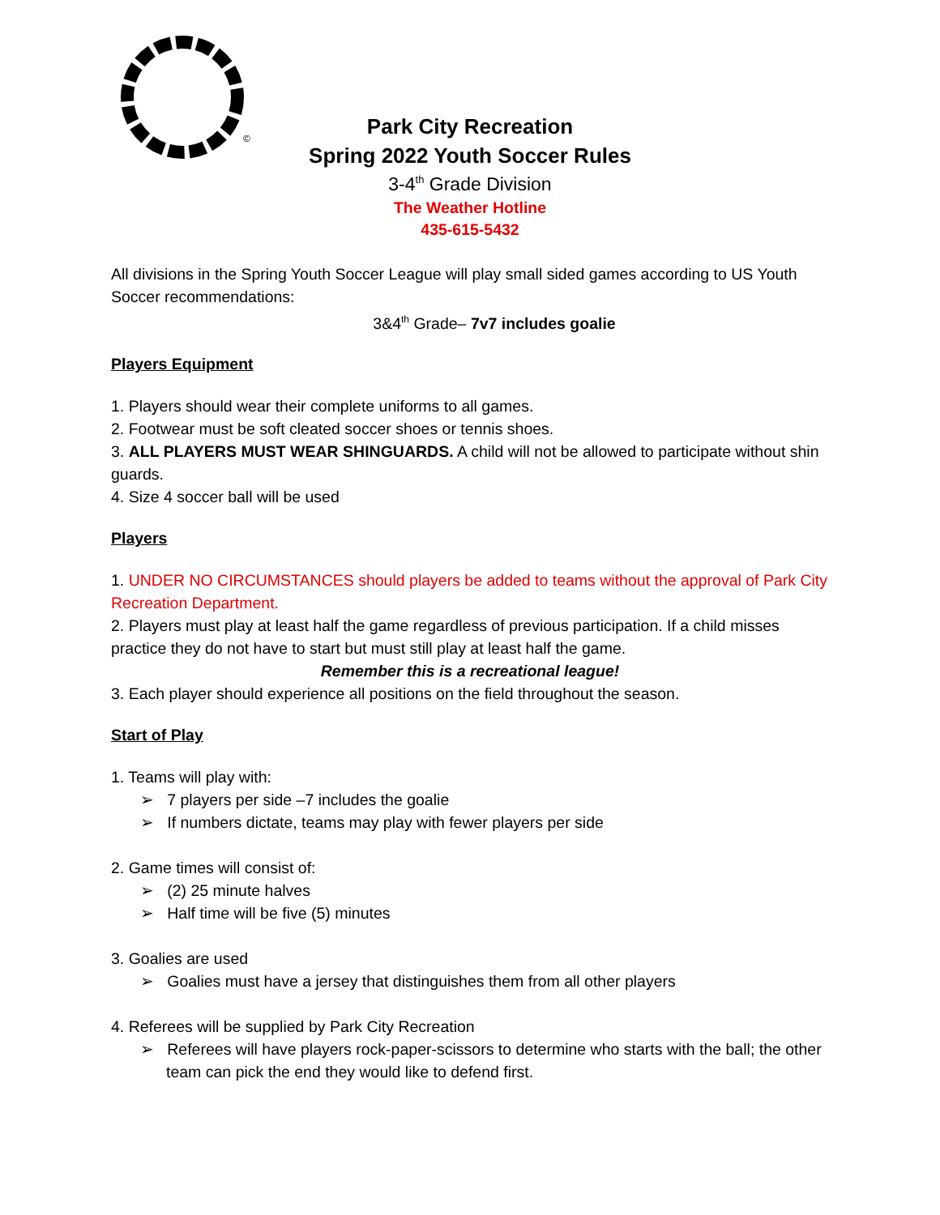©
Park City Recreation
Spring 2022 Youth Soccer Rules
3-4<sup>th</sup> Grade Division
The Weather Hotline
435-615-5432
All divisions in the Spring Youth Soccer League will play small sided games according to US Youth Soccer recommendations:
3&4<sup>th</sup> Grade– 7v7 includes goalie
Players Equipment
1. Players should wear their complete uniforms to all games.
2. Footwear must be soft cleated soccer shoes or tennis shoes.
3. ALL PLAYERS MUST WEAR SHINGUARDS. A child will not be allowed to participate without shin guards.
4. Size 4 soccer ball will be used
Players
1. UNDER NO CIRCUMSTANCES should players be added to teams without the approval of Park City Recreation Department.
2. Players must play at least half the game regardless of previous participation. If a child misses practice they do not have to start but must still play at least half the game.
Remember this is a recreational league!
3. Each player should experience all positions on the field throughout the season.
Start of Play
1. Teams will play with:
➢ 7 players per side –7 includes the goalie
➢ If numbers dictate, teams may play with fewer players per side
2. Game times will consist of:
➢ (2) 25 minute halves
➢ Half time will be five (5) minutes
3. Goalies are used
➢ Goalies must have a jersey that distinguishes them from all other players
4. Referees will be supplied by Park City Recreation
➢ Referees will have players rock-paper-scissors to determine who starts with the ball; the other team can pick the end they would like to defend first.